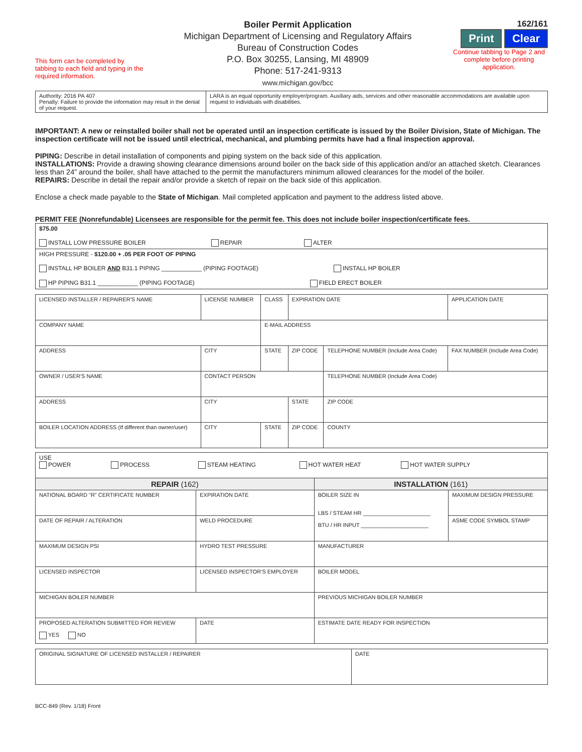This form can be completed by tabbing to each field and typing in the required information.
Boiler Permit Application
Michigan Department of Licensing and Regulatory Affairs
Bureau of Construction Codes
P.O. Box 30255, Lansing, MI 48909
Phone: 517-241-9313
www.michigan.gov/bcc
162/161
Print Clear
Continue tabbing to Page 2 and complete before printing application.
| Authority: 2016 PA 407 Penalty: Failure to provide the information may result in the denial of your request. | LARA is an equal opportunity employer/program. Auxiliary aids, services and other reasonable accommodations are available upon request to individuals with disabilities. |
IMPORTANT: A new or reinstalled boiler shall not be operated until an inspection certificate is issued by the Boiler Division, State of Michigan. The inspection certificate will not be issued until electrical, mechanical, and plumbing permits have had a final inspection approval.
PIPING: Describe in detail installation of components and piping system on the back side of this application.
INSTALLATIONS: Provide a drawing showing clearance dimensions around boiler on the back side of this application and/or an attached sketch. Clearances less than 24” around the boiler, shall have attached to the permit the manufacturers minimum allowed clearances for the model of the boiler.
REPAIRS: Describe in detail the repair and/or provide a sketch of repair on the back side of this application.
Enclose a check made payable to the State of Michigan. Mail completed application and payment to the address listed above.
PERMIT FEE (Nonrefundable) Licensees are responsible for the permit fee. This does not include boiler inspection/certificate fees.
| $75.00 INSTALL LOW PRESSURE BOILER REPAIR ALTER |
| HIGH PRESSURE - $120.00 + .05 PER FOOT OF PIPING INSTALL HP BOILER AND B31.1 PIPING ____________ (PIPING FOOTAGE) INSTALL HP BOILER HP PIPING B31.1 ____________ (PIPING FOOTAGE) FIELD ERECT BOILER |
| LICENSED INSTALLER / REPAIRER'S NAME | | LICENSE NUMBER | CLASS | EXPIRATION DATE | | APPLICATION DATE |
| COMPANY NAME | | | E-MAIL ADDRESS | | | |
| ADDRESS | CITY | | STATE | ZIP CODE | TELEPHONE NUMBER (Include Area Code) | FAX NUMBER (Include Area Code) |
| OWNER / USER'S NAME | | CONTACT PERSON | | | TELEPHONE NUMBER (Include Area Code) | |
| ADDRESS | CITY | | | STATE | ZIP CODE | |
| BOILER LOCATION ADDRESS (If different than owner/user) | CITY | | STATE | ZIP CODE | COUNTY | |
| USE POWER PROCESS STEAM HEATING HOT WATER HEAT HOT WATER SUPPLY | | | |
| REPAIR (162) | | INSTALLATION (161) | |
| NATIONAL BOARD "R" CERTIFICATE NUMBER | EXPIRATION DATE | BOILER SIZE IN LBS / STEAM HR ______________________ BTU / HR INPUT ______________________ | MAXIMUM DESIGN PRESSURE |
| DATE OF REPAIR / ALTERATION | WELD PROCEDURE | | ASME CODE SYMBOL STAMP |
| MAXIMUM DESIGN PSI | HYDRO TEST PRESSURE | MANUFACTURER | |
| LICENSED INSPECTOR | LICENSED INSPECTOR'S EMPLOYER | BOILER MODEL | |
| MICHIGAN BOILER NUMBER | | PREVIOUS MICHIGAN BOILER NUMBER | |
| PROPOSED ALTERATION SUBMITTED FOR REVIEW YES NO | DATE | ESTIMATE DATE READY FOR INSPECTION | |
| ORIGINAL SIGNATURE OF LICENSED INSTALLER / REPAIRER | DATE |
BCC-849 (Rev. 1/18) Front